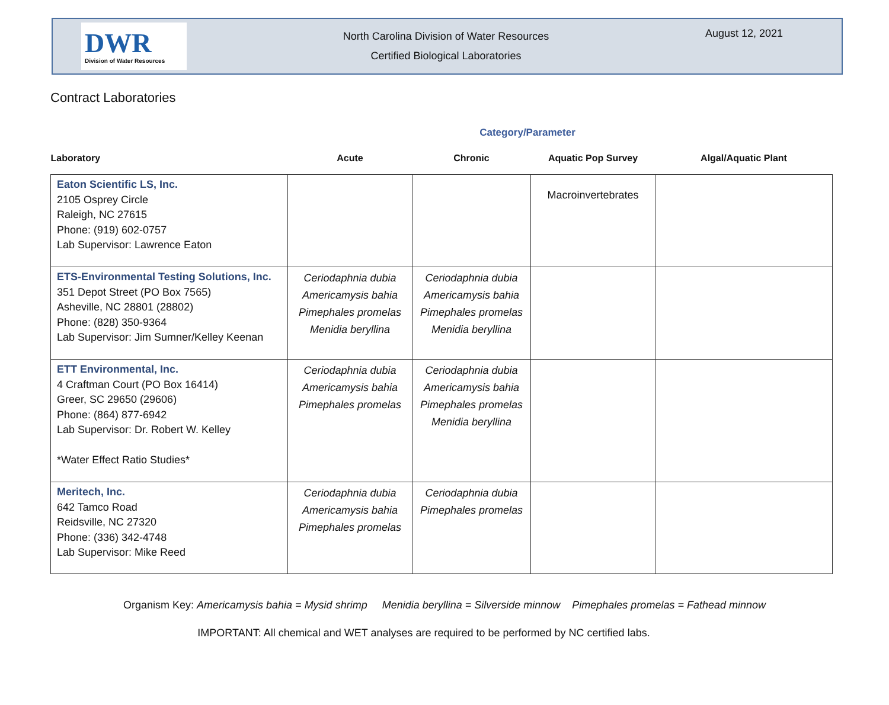DWR
Division of Water Resources
North Carolina Division of Water Resources
Certified Biological Laboratories
August 12, 2021
Contract Laboratories
Category/Parameter
| Laboratory | Acute | Chronic | Aquatic Pop Survey | Algal/Aquatic Plant |
| --- | --- | --- | --- | --- |
| Eaton Scientific LS, Inc. 2105 Osprey Circle Raleigh, NC 27615 Phone: (919) 602-0757 Lab Supervisor: Lawrence Eaton | | | Macroinvertebrates | |
| ETS-Environmental Testing Solutions, Inc. 351 Depot Street (PO Box 7565) Asheville, NC 28801 (28802) Phone: (828) 350-9364 Lab Supervisor: Jim Sumner/Kelley Keenan | Ceriodaphnia dubia Americamysis bahia Pimephales promelas Menidia beryllina | Ceriodaphnia dubia Americamysis bahia Pimephales promelas Menidia beryllina | | |
| ETT Environmental, Inc. 4 Craftman Court (PO Box 16414) Greer, SC 29650 (29606) Phone: (864) 877-6942 Lab Supervisor: Dr. Robert W. Kelley *Water Effect Ratio Studies* | Ceriodaphnia dubia Americamysis bahia Pimephales promelas | Ceriodaphnia dubia Americamysis bahia Pimephales promelas Menidia beryllina | | |
| Meritech, Inc. 642 Tamco Road Reidsville, NC 27320 Phone: (336) 342-4748 Lab Supervisor: Mike Reed | Ceriodaphnia dubia Americamysis bahia Pimephales promelas | Ceriodaphnia dubia Pimephales promelas | | |
Organism Key: Americamysis bahia = Mysid shrimp Menidia beryllina = Silverside minnow Pimephales promelas = Fathead minnow
IMPORTANT: All chemical and WET analyses are required to be performed by NC certified labs.